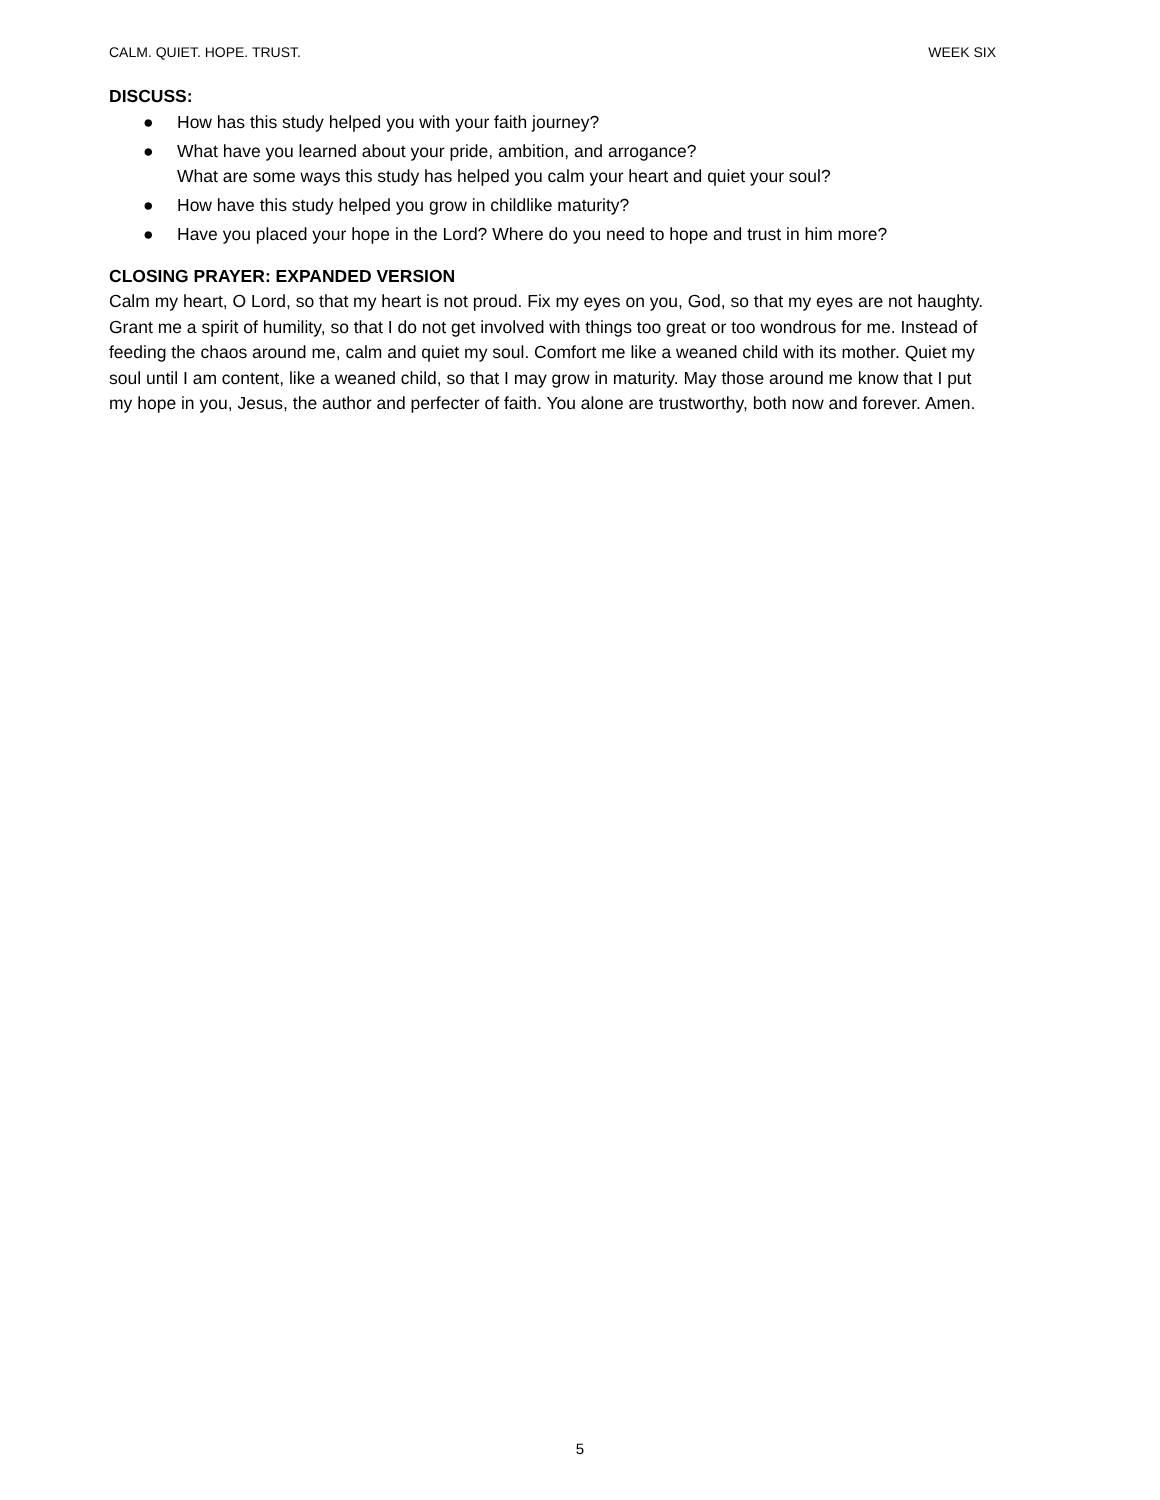CALM. QUIET. HOPE. TRUST. WEEK SIX
DISCUSS:
● How has this study helped you with your faith journey?
● What have you learned about your pride, ambition, and arrogance?
What are some ways this study has helped you calm your heart and quiet your soul?
● How have this study helped you grow in childlike maturity?
● Have you placed your hope in the Lord? Where do you need to hope and trust in him more?
CLOSING PRAYER: EXPANDED VERSION
Calm my heart, O Lord, so that my heart is not proud. Fix my eyes on you, God, so that my eyes are not haughty. Grant me a spirit of humility, so that I do not get involved with things too great or too wondrous for me. Instead of feeding the chaos around me, calm and quiet my soul. Comfort me like a weaned child with its mother. Quiet my soul until I am content, like a weaned child, so that I may grow in maturity. May those around me know that I put my hope in you, Jesus, the author and perfecter of faith. You alone are trustworthy, both now and forever. Amen.
5